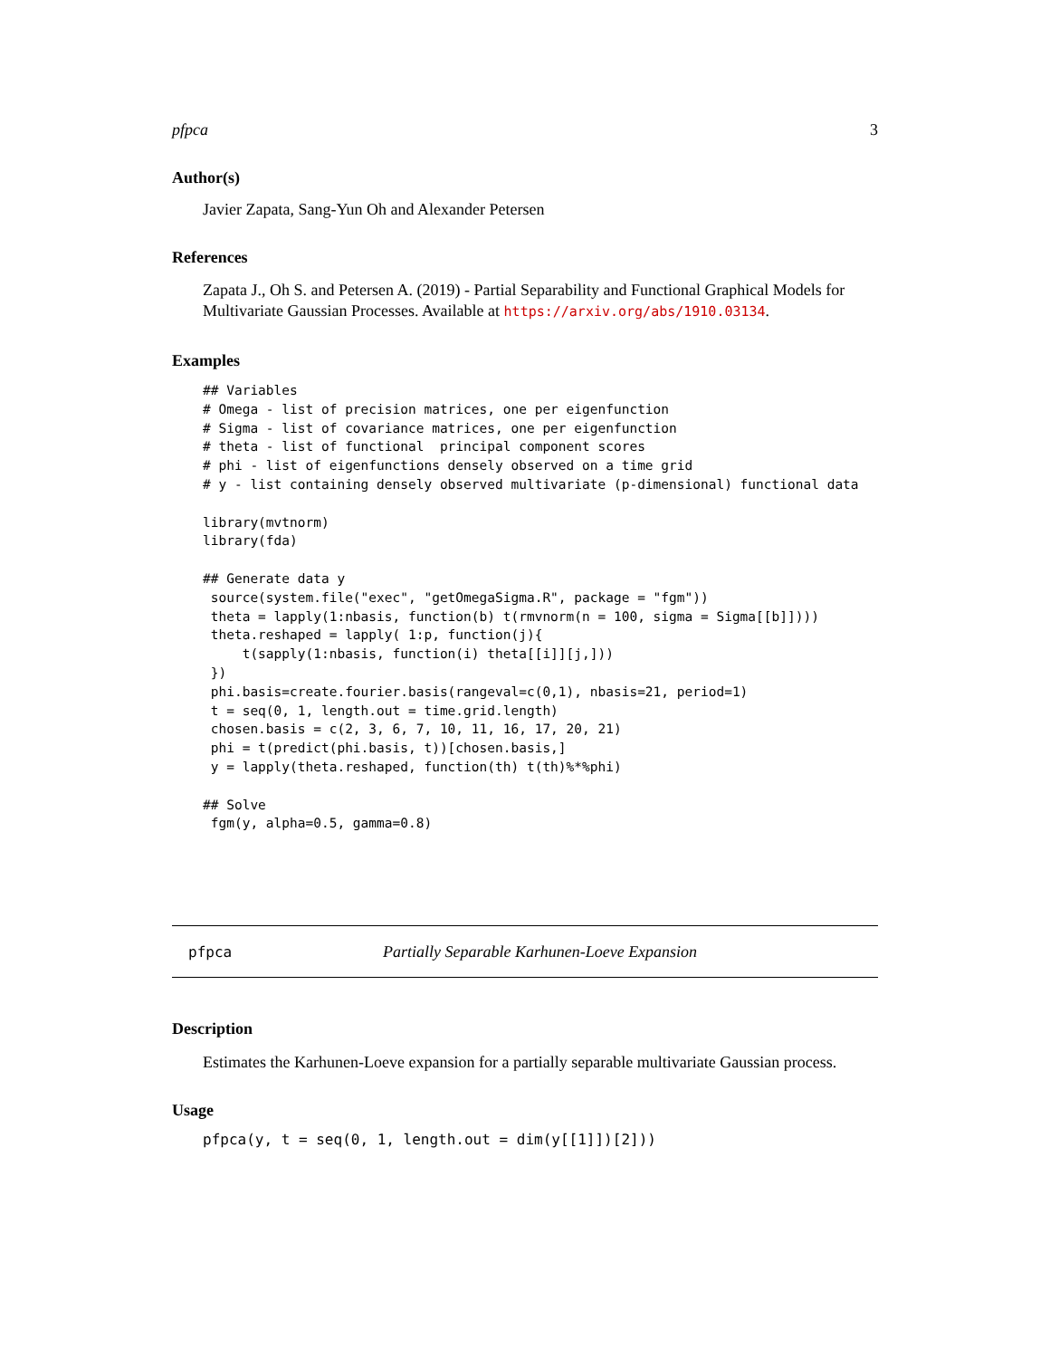pfpca 3
Author(s)
Javier Zapata, Sang-Yun Oh and Alexander Petersen
References
Zapata J., Oh S. and Petersen A. (2019) - Partial Separability and Functional Graphical Models for Multivariate Gaussian Processes. Available at https://arxiv.org/abs/1910.03134.
Examples
## Variables
# Omega - list of precision matrices, one per eigenfunction
# Sigma - list of covariance matrices, one per eigenfunction
# theta - list of functional  principal component scores
# phi - list of eigenfunctions densely observed on a time grid
# y - list containing densely observed multivariate (p-dimensional) functional data

library(mvtnorm)
library(fda)

## Generate data y
 source(system.file("exec", "getOmegaSigma.R", package = "fgm"))
 theta = lapply(1:nbasis, function(b) t(rmvnorm(n = 100, sigma = Sigma[[b]])))
 theta.reshaped = lapply( 1:p, function(j){
     t(sapply(1:nbasis, function(i) theta[[i]][j,]))
 })
 phi.basis=create.fourier.basis(rangeval=c(0,1), nbasis=21, period=1)
 t = seq(0, 1, length.out = time.grid.length)
 chosen.basis = c(2, 3, 6, 7, 10, 11, 16, 17, 20, 21)
 phi = t(predict(phi.basis, t))[chosen.basis,]
 y = lapply(theta.reshaped, function(th) t(th)%*%phi)

## Solve
 fgm(y, alpha=0.5, gamma=0.8)
pfpca Partially Separable Karhunen-Loeve Expansion
Description
Estimates the Karhunen-Loeve expansion for a partially separable multivariate Gaussian process.
Usage
pfpca(y, t = seq(0, 1, length.out = dim(y[[1]])[2]))